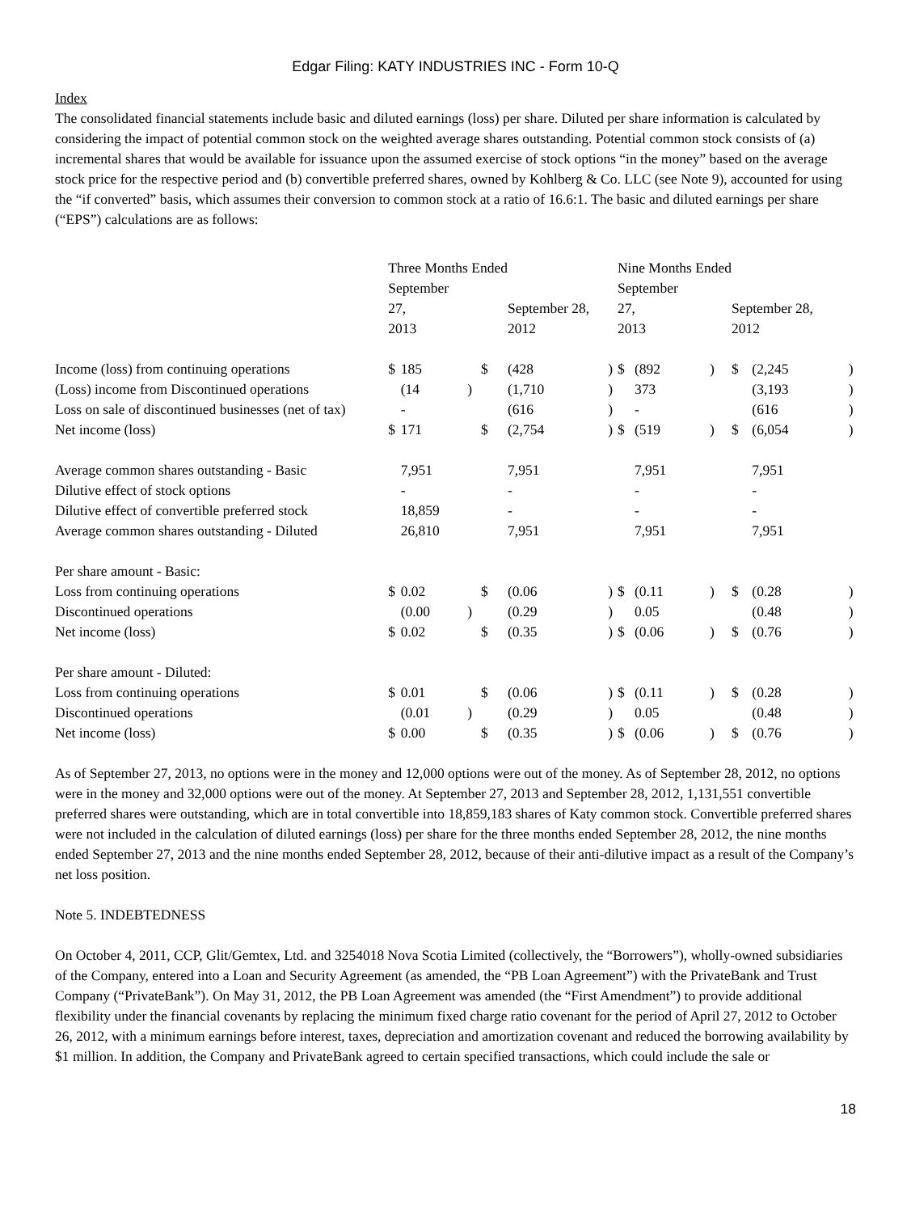Edgar Filing: KATY INDUSTRIES INC - Form 10-Q
Index
The consolidated financial statements include basic and diluted earnings (loss) per share. Diluted per share information is calculated by considering the impact of potential common stock on the weighted average shares outstanding. Potential common stock consists of (a) incremental shares that would be available for issuance upon the assumed exercise of stock options “in the money” based on the average stock price for the respective period and (b) convertible preferred shares, owned by Kohlberg & Co. LLC (see Note 9), accounted for using the “if converted” basis, which assumes their conversion to common stock at a ratio of 16.6:1. The basic and diluted earnings per share (“EPS”) calculations are as follows:
| | Three Months Ended September 27, 2013 | | | | September 28, 2012 | | Nine Months Ended September 27, 2013 | | | September 28, 2012 | | |
| Income (loss) from continuing operations | $ | 185 | | $ | (428 | ) | $ | (892 | ) | $ | (2,245 | ) |
| (Loss) income from Discontinued operations | | (14 | ) | | (1,710 | ) | | 373 | | | (3,193 | ) |
| Loss on sale of discontinued businesses (net of tax) | | - | | | (616 | ) | | - | | | (616 | ) |
| Net income (loss) | $ | 171 | | $ | (2,754 | ) | $ | (519 | ) | $ | (6,054 | ) |
| Average common shares outstanding - Basic | | 7,951 | | | 7,951 | | | 7,951 | | | 7,951 | |
| Dilutive effect of stock options | | - | | | - | | | - | | | - | |
| Dilutive effect of convertible preferred stock | | 18,859 | | | - | | | - | | | - | |
| Average common shares outstanding - Diluted | | 26,810 | | | 7,951 | | | 7,951 | | | 7,951 | |
| Per share amount - Basic: | | | | | | | | | | | | |
| Loss from continuing operations | $ | 0.02 | | $ | (0.06 | ) | $ | (0.11 | ) | $ | (0.28 | ) |
| Discontinued operations | | (0.00 | ) | | (0.29 | ) | | 0.05 | | | (0.48 | ) |
| Net income (loss) | $ | 0.02 | | $ | (0.35 | ) | $ | (0.06 | ) | $ | (0.76 | ) |
| Per share amount - Diluted: | | | | | | | | | | | | |
| Loss from continuing operations | $ | 0.01 | | $ | (0.06 | ) | $ | (0.11 | ) | $ | (0.28 | ) |
| Discontinued operations | | (0.01 | ) | | (0.29 | ) | | 0.05 | | | (0.48 | ) |
| Net income (loss) | $ | 0.00 | | $ | (0.35 | ) | $ | (0.06 | ) | $ | (0.76 | ) |
As of September 27, 2013, no options were in the money and 12,000 options were out of the money. As of September 28, 2012, no options were in the money and 32,000 options were out of the money. At September 27, 2013 and September 28, 2012, 1,131,551 convertible preferred shares were outstanding, which are in total convertible into 18,859,183 shares of Katy common stock. Convertible preferred shares were not included in the calculation of diluted earnings (loss) per share for the three months ended September 28, 2012, the nine months ended September 27, 2013 and the nine months ended September 28, 2012, because of their anti-dilutive impact as a result of the Company’s net loss position.
Note 5. INDEBTEDNESS
On October 4, 2011, CCP, Glit/Gemtex, Ltd. and 3254018 Nova Scotia Limited (collectively, the “Borrowers”), wholly-owned subsidiaries of the Company, entered into a Loan and Security Agreement (as amended, the “PB Loan Agreement”) with the PrivateBank and Trust Company (“PrivateBank”). On May 31, 2012, the PB Loan Agreement was amended (the “First Amendment”) to provide additional flexibility under the financial covenants by replacing the minimum fixed charge ratio covenant for the period of April 27, 2012 to October 26, 2012, with a minimum earnings before interest, taxes, depreciation and amortization covenant and reduced the borrowing availability by $1 million. In addition, the Company and PrivateBank agreed to certain specified transactions, which could include the sale or
18